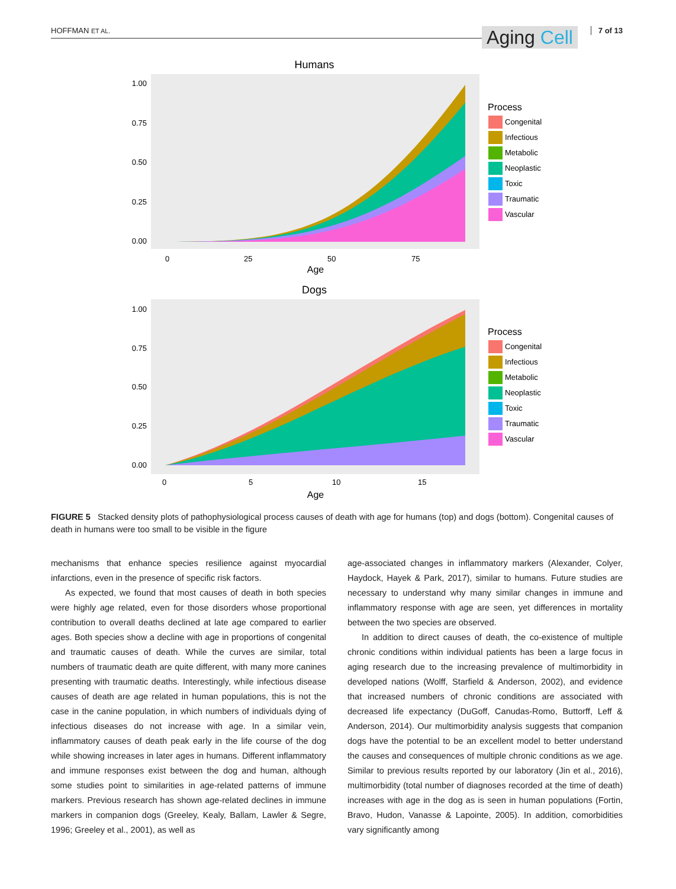HOFFMAN ET AL.
Aging Cell
7 of 13
Humans
1.00
0.75
0.50
0.25
0.00
0
25
50
75
Age
Process
Congenital
Infectious
Metabolic
Neoplastic
Toxic
Traumatic
Vascular
Dogs
1.00
0.75
0.50
0.25
0.00
0
5
10
15
Age
Process
Congenital
Infectious
Metabolic
Neoplastic
Toxic
Traumatic
Vascular
FIGURE 5 Stacked density plots of pathophysiological process causes of death with age for humans (top) and dogs (bottom). Congenital causes of death in humans were too small to be visible in the figure
mechanisms that enhance species resilience against myocardial infarctions, even in the presence of specific risk factors.
As expected, we found that most causes of death in both species were highly age related, even for those disorders whose proportional contribution to overall deaths declined at late age compared to earlier ages. Both species show a decline with age in proportions of congenital and traumatic causes of death. While the curves are similar, total numbers of traumatic death are quite different, with many more canines presenting with traumatic deaths. Interestingly, while infectious disease causes of death are age related in human populations, this is not the case in the canine population, in which numbers of individuals dying of infectious diseases do not increase with age. In a similar vein, inflammatory causes of death peak early in the life course of the dog while showing increases in later ages in humans. Different inflammatory and immune responses exist between the dog and human, although some studies point to similarities in age-related patterns of immune markers. Previous research has shown age-related declines in immune markers in companion dogs (Greeley, Kealy, Ballam, Lawler & Segre, 1996; Greeley et al., 2001), as well as
age-associated changes in inflammatory markers (Alexander, Colyer, Haydock, Hayek & Park, 2017), similar to humans. Future studies are necessary to understand why many similar changes in immune and inflammatory response with age are seen, yet differences in mortality between the two species are observed.
In addition to direct causes of death, the co-existence of multiple chronic conditions within individual patients has been a large focus in aging research due to the increasing prevalence of multimorbidity in developed nations (Wolff, Starfield & Anderson, 2002), and evidence that increased numbers of chronic conditions are associated with decreased life expectancy (DuGoff, Canudas-Romo, Buttorff, Leff & Anderson, 2014). Our multimorbidity analysis suggests that companion dogs have the potential to be an excellent model to better understand the causes and consequences of multiple chronic conditions as we age. Similar to previous results reported by our laboratory (Jin et al., 2016), multimorbidity (total number of diagnoses recorded at the time of death) increases with age in the dog as is seen in human populations (Fortin, Bravo, Hudon, Vanasse & Lapointe, 2005). In addition, comorbidities vary significantly among